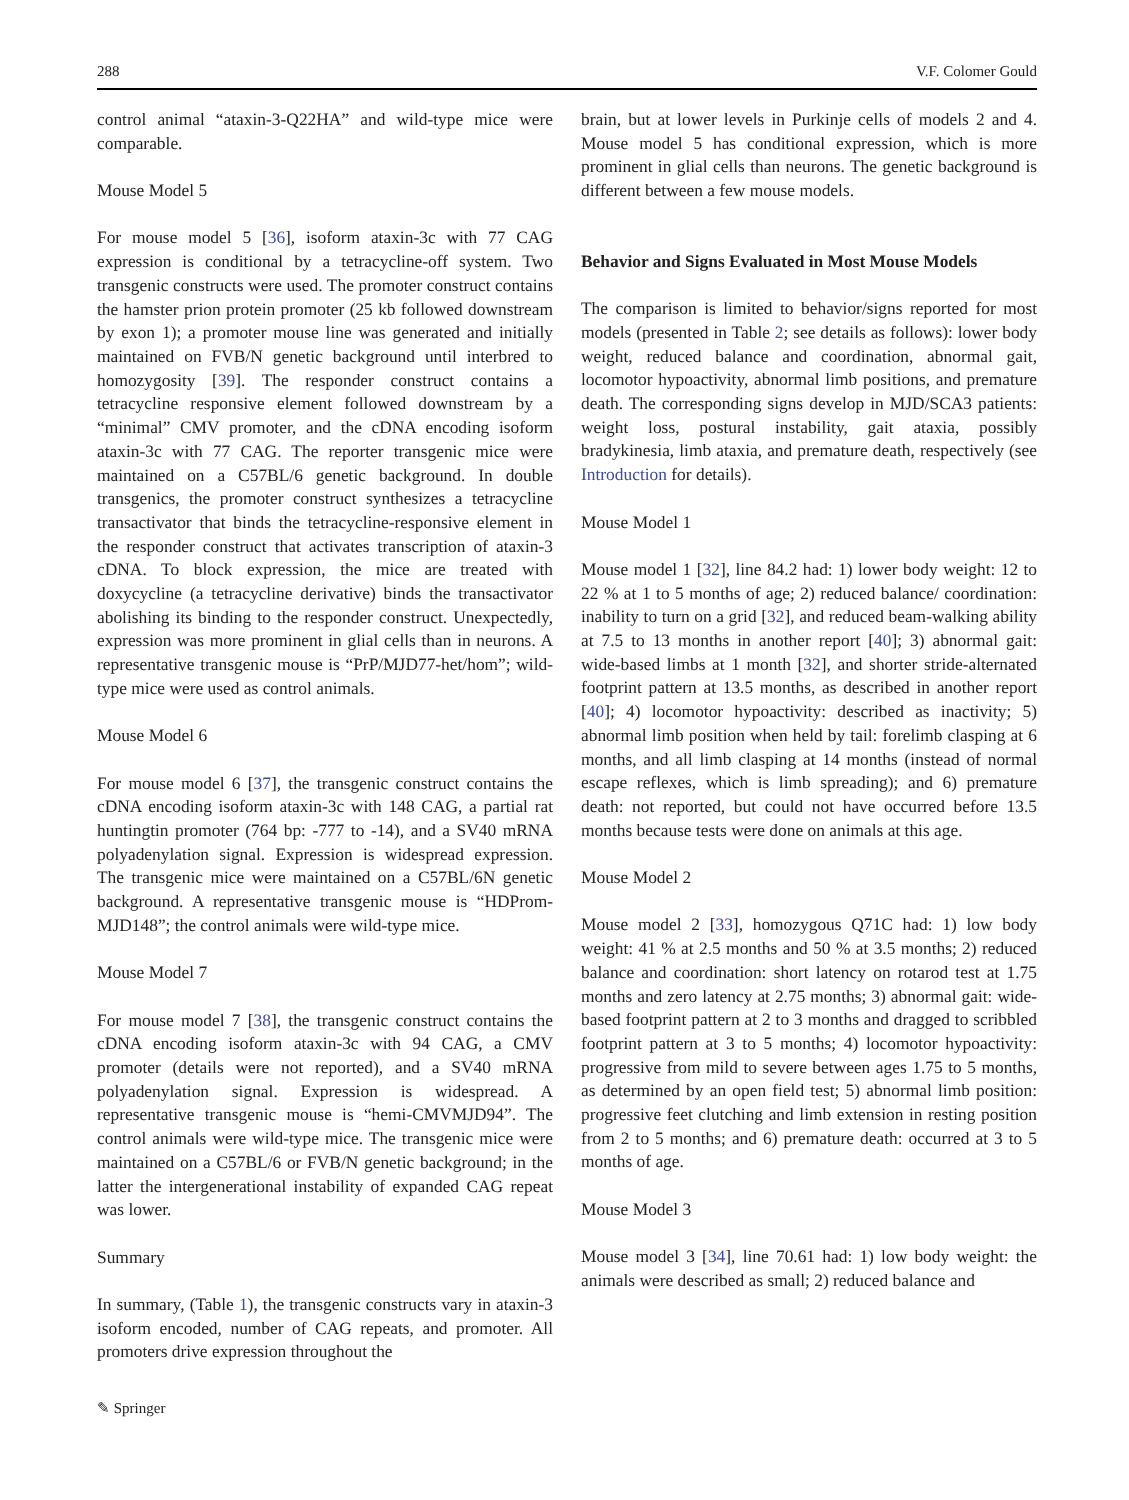288 V.F. Colomer Gould
control animal “ataxin-3-Q22HA” and wild-type mice were comparable.
Mouse Model 5
For mouse model 5 [36], isoform ataxin-3c with 77 CAG expression is conditional by a tetracycline-off system. Two transgenic constructs were used. The promoter construct contains the hamster prion protein promoter (25 kb followed downstream by exon 1); a promoter mouse line was generated and initially maintained on FVB/N genetic background until interbred to homozygosity [39]. The responder construct contains a tetracycline responsive element followed downstream by a “minimal” CMV promoter, and the cDNA encoding isoform ataxin-3c with 77 CAG. The reporter transgenic mice were maintained on a C57BL/6 genetic background. In double transgenics, the promoter construct synthesizes a tetracycline transactivator that binds the tetracycline-responsive element in the responder construct that activates transcription of ataxin-3 cDNA. To block expression, the mice are treated with doxycycline (a tetracycline derivative) binds the transactivator abolishing its binding to the responder construct. Unexpectedly, expression was more prominent in glial cells than in neurons. A representative transgenic mouse is “PrP/MJD77-het/hom”; wild-type mice were used as control animals.
Mouse Model 6
For mouse model 6 [37], the transgenic construct contains the cDNA encoding isoform ataxin-3c with 148 CAG, a partial rat huntingtin promoter (764 bp: -777 to -14), and a SV40 mRNA polyadenylation signal. Expression is widespread expression. The transgenic mice were maintained on a C57BL/6N genetic background. A representative transgenic mouse is “HDProm-MJD148”; the control animals were wild-type mice.
Mouse Model 7
For mouse model 7 [38], the transgenic construct contains the cDNA encoding isoform ataxin-3c with 94 CAG, a CMV promoter (details were not reported), and a SV40 mRNA polyadenylation signal. Expression is widespread. A representative transgenic mouse is “hemi-CMVMJD94”. The control animals were wild-type mice. The transgenic mice were maintained on a C57BL/6 or FVB/N genetic background; in the latter the intergenerational instability of expanded CAG repeat was lower.
Summary
In summary, (Table 1), the transgenic constructs vary in ataxin-3 isoform encoded, number of CAG repeats, and promoter. All promoters drive expression throughout the
brain, but at lower levels in Purkinje cells of models 2 and 4. Mouse model 5 has conditional expression, which is more prominent in glial cells than neurons. The genetic background is different between a few mouse models.
Behavior and Signs Evaluated in Most Mouse Models
The comparison is limited to behavior/signs reported for most models (presented in Table 2; see details as follows): lower body weight, reduced balance and coordination, abnormal gait, locomotor hypoactivity, abnormal limb positions, and premature death. The corresponding signs develop in MJD/SCA3 patients: weight loss, postural instability, gait ataxia, possibly bradykinesia, limb ataxia, and premature death, respectively (see Introduction for details).
Mouse Model 1
Mouse model 1 [32], line 84.2 had: 1) lower body weight: 12 to 22 % at 1 to 5 months of age; 2) reduced balance/ coordination: inability to turn on a grid [32], and reduced beam-walking ability at 7.5 to 13 months in another report [40]; 3) abnormal gait: wide-based limbs at 1 month [32], and shorter stride-alternated footprint pattern at 13.5 months, as described in another report [40]; 4) locomotor hypoactivity: described as inactivity; 5) abnormal limb position when held by tail: forelimb clasping at 6 months, and all limb clasping at 14 months (instead of normal escape reflexes, which is limb spreading); and 6) premature death: not reported, but could not have occurred before 13.5 months because tests were done on animals at this age.
Mouse Model 2
Mouse model 2 [33], homozygous Q71C had: 1) low body weight: 41 % at 2.5 months and 50 % at 3.5 months; 2) reduced balance and coordination: short latency on rotarod test at 1.75 months and zero latency at 2.75 months; 3) abnormal gait: wide-based footprint pattern at 2 to 3 months and dragged to scribbled footprint pattern at 3 to 5 months; 4) locomotor hypoactivity: progressive from mild to severe between ages 1.75 to 5 months, as determined by an open field test; 5) abnormal limb position: progressive feet clutching and limb extension in resting position from 2 to 5 months; and 6) premature death: occurred at 3 to 5 months of age.
Mouse Model 3
Mouse model 3 [34], line 70.61 had: 1) low body weight: the animals were described as small; 2) reduced balance and
✎ Springer